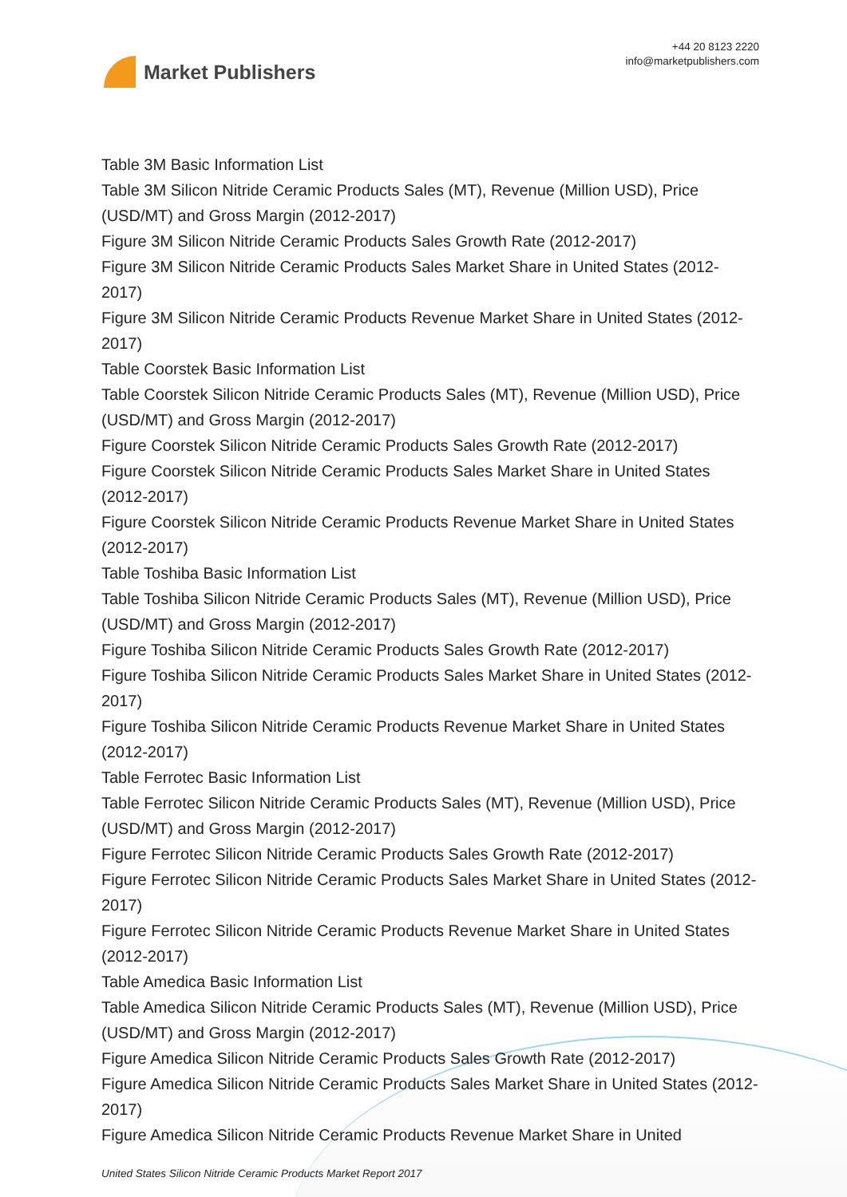Market Publishers
+44 20 8123 2220
info@marketpublishers.com
Table 3M Basic Information List
Table 3M Silicon Nitride Ceramic Products Sales (MT), Revenue (Million USD), Price (USD/MT) and Gross Margin (2012-2017)
Figure 3M Silicon Nitride Ceramic Products Sales Growth Rate (2012-2017)
Figure 3M Silicon Nitride Ceramic Products Sales Market Share in United States (2012-2017)
Figure 3M Silicon Nitride Ceramic Products Revenue Market Share in United States (2012-2017)
Table Coorstek Basic Information List
Table Coorstek Silicon Nitride Ceramic Products Sales (MT), Revenue (Million USD), Price (USD/MT) and Gross Margin (2012-2017)
Figure Coorstek Silicon Nitride Ceramic Products Sales Growth Rate (2012-2017)
Figure Coorstek Silicon Nitride Ceramic Products Sales Market Share in United States (2012-2017)
Figure Coorstek Silicon Nitride Ceramic Products Revenue Market Share in United States (2012-2017)
Table Toshiba Basic Information List
Table Toshiba Silicon Nitride Ceramic Products Sales (MT), Revenue (Million USD), Price (USD/MT) and Gross Margin (2012-2017)
Figure Toshiba Silicon Nitride Ceramic Products Sales Growth Rate (2012-2017)
Figure Toshiba Silicon Nitride Ceramic Products Sales Market Share in United States (2012-2017)
Figure Toshiba Silicon Nitride Ceramic Products Revenue Market Share in United States (2012-2017)
Table Ferrotec Basic Information List
Table Ferrotec Silicon Nitride Ceramic Products Sales (MT), Revenue (Million USD), Price (USD/MT) and Gross Margin (2012-2017)
Figure Ferrotec Silicon Nitride Ceramic Products Sales Growth Rate (2012-2017)
Figure Ferrotec Silicon Nitride Ceramic Products Sales Market Share in United States (2012-2017)
Figure Ferrotec Silicon Nitride Ceramic Products Revenue Market Share in United States (2012-2017)
Table Amedica Basic Information List
Table Amedica Silicon Nitride Ceramic Products Sales (MT), Revenue (Million USD), Price (USD/MT) and Gross Margin (2012-2017)
Figure Amedica Silicon Nitride Ceramic Products Sales Growth Rate (2012-2017)
Figure Amedica Silicon Nitride Ceramic Products Sales Market Share in United States (2012-2017)
Figure Amedica Silicon Nitride Ceramic Products Revenue Market Share in United
United States Silicon Nitride Ceramic Products Market Report 2017